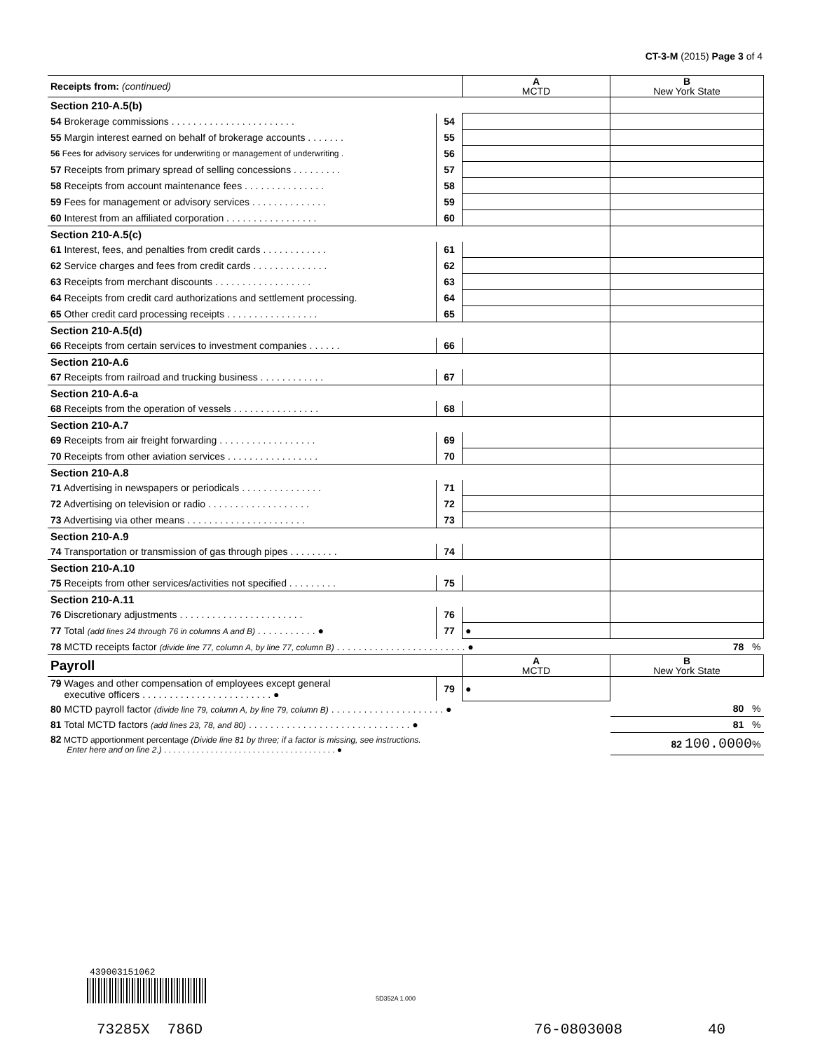CT-3-M (2015) Page 3 of 4
| Receipts from: (continued) | | A MCTD | B New York State |
| Section 210-A.5(b) | | | |
| 54 Brokerage commissions . . . . . . . . . . . . . . . . . . . . . . . | 54 | | |
| 55 Margin interest earned on behalf of brokerage accounts . . . . . . . | 55 | | |
| 56 Fees for advisory services for underwriting or management of underwriting . | 56 | | |
| 57 Receipts from primary spread of selling concessions . . . . . . . . . | 57 | | |
| 58 Receipts from account maintenance fees . . . . . . . . . . . . . . . | 58 | | |
| 59 Fees for management or advisory services . . . . . . . . . . . . . . | 59 | | |
| 60 Interest from an affiliated corporation . . . . . . . . . . . . . . . . . | 60 | | |
| Section 210-A.5(c) | | | |
| 61 Interest, fees, and penalties from credit cards . . . . . . . . . . . . | 61 | | |
| 62 Service charges and fees from credit cards . . . . . . . . . . . . . . | 62 | | |
| 63 Receipts from merchant discounts . . . . . . . . . . . . . . . . . . | 63 | | |
| 64 Receipts from credit card authorizations and settlement processing. | 64 | | |
| 65 Other credit card processing receipts . . . . . . . . . . . . . . . . . | 65 | | |
| Section 210-A.5(d) | | | |
| 66 Receipts from certain services to investment companies . . . . . . | 66 | | |
| Section 210-A.6 | | | |
| 67 Receipts from railroad and trucking business . . . . . . . . . . . . | 67 | | |
| Section 210-A.6-a | | | |
| 68 Receipts from the operation of vessels . . . . . . . . . . . . . . . . | 68 | | |
| Section 210-A.7 | | | |
| 69 Receipts from air freight forwarding . . . . . . . . . . . . . . . . . . | 69 | | |
| 70 Receipts from other aviation services . . . . . . . . . . . . . . . . . | 70 | | |
| Section 210-A.8 | | | |
| 71 Advertising in newspapers or periodicals . . . . . . . . . . . . . . . | 71 | | |
| 72 Advertising on television or radio . . . . . . . . . . . . . . . . . . . | 72 | | |
| 73 Advertising via other means . . . . . . . . . . . . . . . . . . . . . . | 73 | | |
| Section 210-A.9 | | | |
| 74 Transportation or transmission of gas through pipes . . . . . . . . . | 74 | | |
| Section 210-A.10 | | | |
| 75 Receipts from other services/activities not specified . . . . . . . . . | 75 | | |
| Section 210-A.11 | | | |
| 76 Discretionary adjustments . . . . . . . . . . . . . . . . . . . . . . . | 76 | | |
| 77 Total (add lines 24 through 76 in columns A and B) . . . . . . . . . . . ● | 77 | ● | |
| 78 MCTD receipts factor (divide line 77, column A, by line 77, column B) . . . . . . . . . . . . . . . . . . . . . . . . ● | | | 78 % |
| Payroll | | A MCTD | B New York State |
| 79 Wages and other compensation of employees except general executive officers . . . . . . . . . . . . . . . . . . . . . . . . ● | 79 | ● | |
| 80 MCTD payroll factor (divide line 79, column A, by line 79, column B) . . . . . . . . . . . . . . . . . . . . . ● | | | 80 % |
| 81 Total MCTD factors (add lines 23, 78, and 80) . . . . . . . . . . . . . . . . . . . . . . . . . . . . . . ● | | | 81 % |
| 82 MCTD apportionment percentage (Divide line 81 by three; if a factor is missing, see instructions. Enter here and on line 2.) . . . . . . . . . . . . . . . . . . . . . . . . . . . . . . . . . . . . . ● | | | 82 100.0000 % |
439003151062
5D352A 1.000
73285X 786D 76-0803008 40